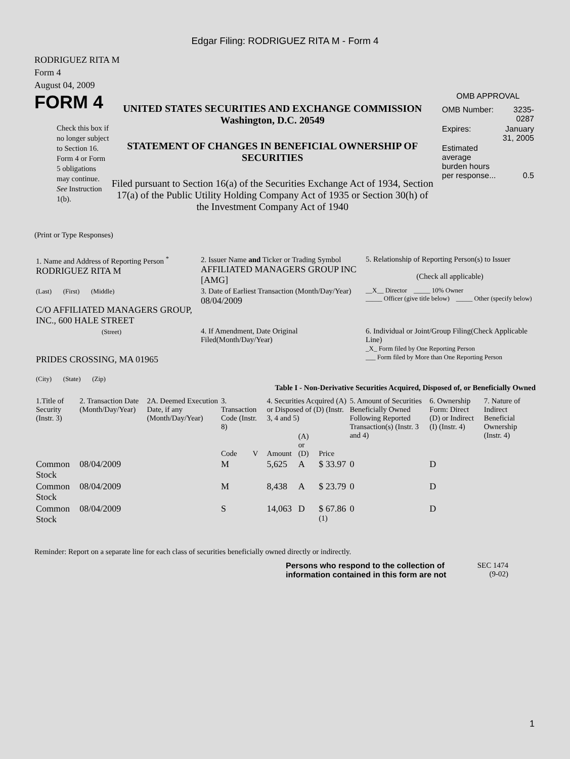Edgar Filing: RODRIGUEZ RITA M - Form 4
RODRIGUEZ RITA M
Form 4
August 04, 2009
FORM 4
Check this box if no longer subject to Section 16. Form 4 or Form 5 obligations may continue. See Instruction 1(b).
UNITED STATES SECURITIES AND EXCHANGE COMMISSION
Washington, D.C. 20549
STATEMENT OF CHANGES IN BENEFICIAL OWNERSHIP OF SECURITIES
Filed pursuant to Section 16(a) of the Securities Exchange Act of 1934, Section 17(a) of the Public Utility Holding Company Act of 1935 or Section 30(h) of the Investment Company Act of 1940
OMB APPROVAL
| OMB Number: | 3235-0287 |
| Expires: | January 31, 2005 |
| Estimated average burden hours per response... | 0.5 |
(Print or Type Responses)
| 1. Name and Address of Reporting Person <sup>*</sup> RODRIGUEZ RITA M | 2. Issuer Name and Ticker or Trading Symbol AFFILIATED MANAGERS GROUP INC [AMG] | 5. Relationship of Reporting Person(s) to Issuer (Check all applicable) |
| (Last) (First) (Middle) C/O AFFILIATED MANAGERS GROUP, INC., 600 HALE STREET | 3. Date of Earliest Transaction (Month/Day/Year) 08/04/2009 | __X__ Director _____ 10% Owner _____ Officer (give title below) _____ Other (specify below) |
| (Street) PRIDES CROSSING, MA 01965 (City) (State) (Zip) | 4. If Amendment, Date Original Filed(Month/Day/Year) | 6. Individual or Joint/Group Filing(Check Applicable Line) _X_ Form filed by One Reporting Person ___ Form filed by More than One Reporting Person |
Table I - Non-Derivative Securities Acquired, Disposed of, or Beneficially Owned
| 1.Title of Security (Instr. 3) | 2. Transaction Date (Month/Day/Year) | 2A. Deemed Execution Date, if any (Month/Day/Year) | 3. Transaction Code (Instr. 8) | | 4. Securities Acquired (A) or Disposed of (D) (Instr. 3, 4 and 5) | | | 5. Amount of Securities Beneficially Owned Following Reported Transaction(s) (Instr. 3 and 4) | 6. Ownership Form: Direct (D) or Indirect (I) (Instr. 4) | 7. Nature of Indirect Beneficial Ownership (Instr. 4) |
| --- | --- | --- | --- | --- | --- | --- | --- | --- | --- | --- |
| | | | Code | V | Amount | (A) or (D) | Price | | | |
| Common Stock | 08/04/2009 | | M | | 5,625 | A | $ 33.97 | 0 | D | |
| Common Stock | 08/04/2009 | | M | | 8,438 | A | $ 23.79 | 0 | D | |
| Common Stock | 08/04/2009 | | S | | 14,063 | D | $ 67.86 <sup>(1)</sup> | 0 | D | |
Reminder: Report on a separate line for each class of securities beneficially owned directly or indirectly.
Persons who respond to the collection of information contained in this form are not
SEC 1474 (9-02)
1